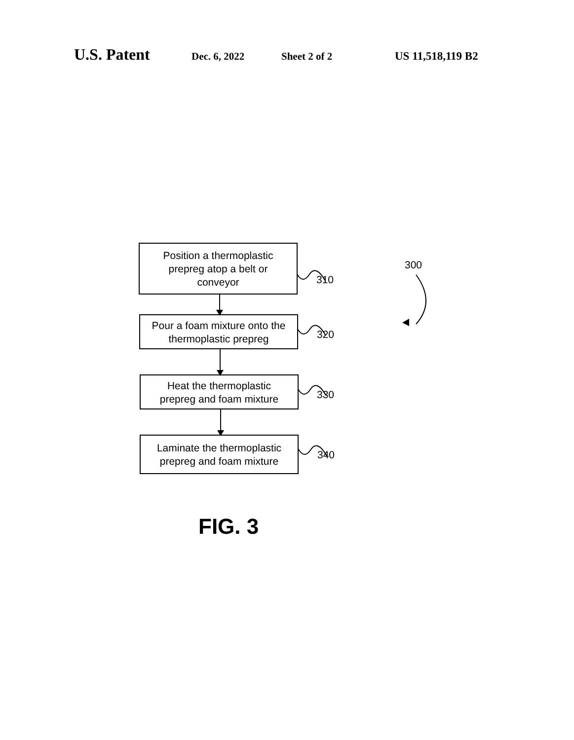U.S. Patent Dec. 6, 2022 Sheet 2 of 2 US 11,518,119 B2
Position a thermoplastic
prepreg atop a belt or
conveyor
Pour a foam mixture onto the
thermoplastic prepreg
Heat the thermoplastic
prepreg and foam mixture
Laminate the thermoplastic
prepreg and foam mixture
310
320
330
340
300
FIG. 3